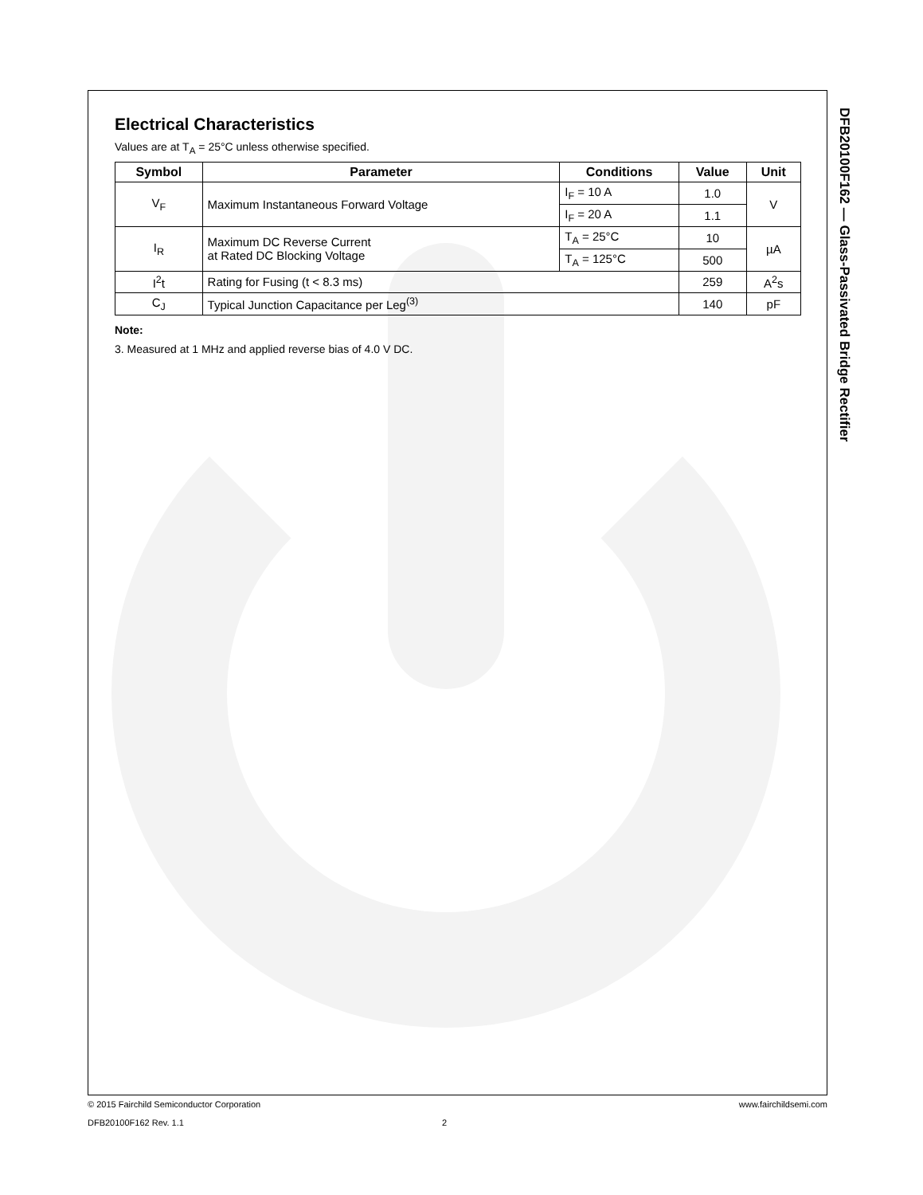Electrical Characteristics
Values are at T<sub>A</sub> = 25°C unless otherwise specified.
| Symbol | Parameter | Conditions | Value | Unit |
| --- | --- | --- | --- | --- |
| V<sub>F</sub> | Maximum Instantaneous Forward Voltage | I<sub>F</sub> = 10 A | 1.0 | V |
| | | I<sub>F</sub> = 20 A | 1.1 | |
| I<sub>R</sub> | Maximum DC Reverse Current at Rated DC Blocking Voltage | T<sub>A</sub> = 25°C | 10 | µA |
| | | T<sub>A</sub> = 125°C | 500 | |
| I<sup>2</sup>t | Rating for Fusing (t < 8.3 ms) | | 259 | A<sup>2</sup>s |
| C<sub>J</sub> | Typical Junction Capacitance per Leg<sup>(3)</sup> | | 140 | pF |
Note:
3. Measured at 1 MHz and applied reverse bias of 4.0 V DC.
DFB20100F162 — Glass-Passivated Bridge Rectifier
© 2015 Fairchild Semiconductor Corporation www.fairchildsemi.com
DFB20100F162 Rev. 1.1 2